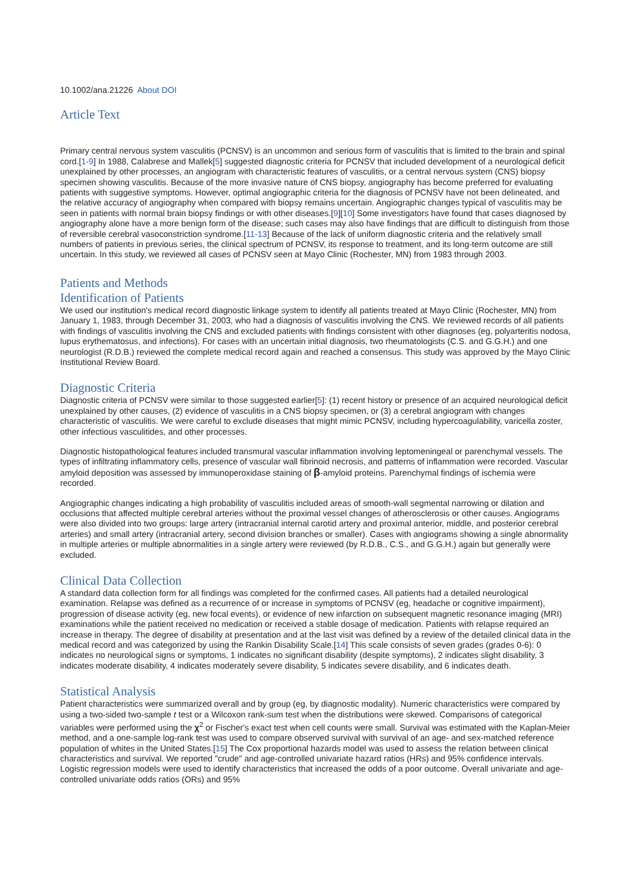10.1002/ana.21226 About DOI
Article Text
Primary central nervous system vasculitis (PCNSV) is an uncommon and serious form of vasculitis that is limited to the brain and spinal cord.[1-9] In 1988, Calabrese and Mallek[5] suggested diagnostic criteria for PCNSV that included development of a neurological deficit unexplained by other processes, an angiogram with characteristic features of vasculitis, or a central nervous system (CNS) biopsy specimen showing vasculitis. Because of the more invasive nature of CNS biopsy, angiography has become preferred for evaluating patients with suggestive symptoms. However, optimal angiographic criteria for the diagnosis of PCNSV have not been delineated, and the relative accuracy of angiography when compared with biopsy remains uncertain. Angiographic changes typical of vasculitis may be seen in patients with normal brain biopsy findings or with other diseases.[9][10] Some investigators have found that cases diagnosed by angiography alone have a more benign form of the disease; such cases may also have findings that are difficult to distinguish from those of reversible cerebral vasoconstriction syndrome.[11-13] Because of the lack of uniform diagnostic criteria and the relatively small numbers of patients in previous series, the clinical spectrum of PCNSV, its response to treatment, and its long-term outcome are still uncertain. In this study, we reviewed all cases of PCNSV seen at Mayo Clinic (Rochester, MN) from 1983 through 2003.
Patients and Methods
Identification of Patients
We used our institution's medical record diagnostic linkage system to identify all patients treated at Mayo Clinic (Rochester, MN) from January 1, 1983, through December 31, 2003, who had a diagnosis of vasculitis involving the CNS. We reviewed records of all patients with findings of vasculitis involving the CNS and excluded patients with findings consistent with other diagnoses (eg, polyarteritis nodosa, lupus erythematosus, and infections). For cases with an uncertain initial diagnosis, two rheumatologists (C.S. and G.G.H.) and one neurologist (R.D.B.) reviewed the complete medical record again and reached a consensus. This study was approved by the Mayo Clinic Institutional Review Board.
Diagnostic Criteria
Diagnostic criteria of PCNSV were similar to those suggested earlier[5]: (1) recent history or presence of an acquired neurological deficit unexplained by other causes, (2) evidence of vasculitis in a CNS biopsy specimen, or (3) a cerebral angiogram with changes characteristic of vasculitis. We were careful to exclude diseases that might mimic PCNSV, including hypercoagulability, varicella zoster, other infectious vasculitides, and other processes.
Diagnostic histopathological features included transmural vascular inflammation involving leptomeningeal or parenchymal vessels. The types of infiltrating inflammatory cells, presence of vascular wall fibrinoid necrosis, and patterns of inflammation were recorded. Vascular amyloid deposition was assessed by immunoperoxidase staining of β-amyloid proteins. Parenchymal findings of ischemia were recorded.
Angiographic changes indicating a high probability of vasculitis included areas of smooth-wall segmental narrowing or dilation and occlusions that affected multiple cerebral arteries without the proximal vessel changes of atherosclerosis or other causes. Angiograms were also divided into two groups: large artery (intracranial internal carotid artery and proximal anterior, middle, and posterior cerebral arteries) and small artery (intracranial artery, second division branches or smaller). Cases with angiograms showing a single abnormality in multiple arteries or multiple abnormalities in a single artery were reviewed (by R.D.B., C.S., and G.G.H.) again but generally were excluded.
Clinical Data Collection
A standard data collection form for all findings was completed for the confirmed cases. All patients had a detailed neurological examination. Relapse was defined as a recurrence of or increase in symptoms of PCNSV (eg, headache or cognitive impairment), progression of disease activity (eg, new focal events), or evidence of new infarction on subsequent magnetic resonance imaging (MRI) examinations while the patient received no medication or received a stable dosage of medication. Patients with relapse required an increase in therapy. The degree of disability at presentation and at the last visit was defined by a review of the detailed clinical data in the medical record and was categorized by using the Rankin Disability Scale.[14] This scale consists of seven grades (grades 0-6): 0 indicates no neurological signs or symptoms, 1 indicates no significant disability (despite symptoms), 2 indicates slight disability, 3 indicates moderate disability, 4 indicates moderately severe disability, 5 indicates severe disability, and 6 indicates death.
Statistical Analysis
Patient characteristics were summarized overall and by group (eg, by diagnostic modality). Numeric characteristics were compared by using a two-sided two-sample t test or a Wilcoxon rank-sum test when the distributions were skewed. Comparisons of categorical variables were performed using the χ<sup>2</sup> or Fischer's exact test when cell counts were small. Survival was estimated with the Kaplan-Meier method, and a one-sample log-rank test was used to compare observed survival with survival of an age- and sex-matched reference population of whites in the United States.[15] The Cox proportional hazards model was used to assess the relation between clinical characteristics and survival. We reported "crude" and age-controlled univariate hazard ratios (HRs) and 95% confidence intervals. Logistic regression models were used to identify characteristics that increased the odds of a poor outcome. Overall univariate and age-controlled univariate odds ratios (ORs) and 95%